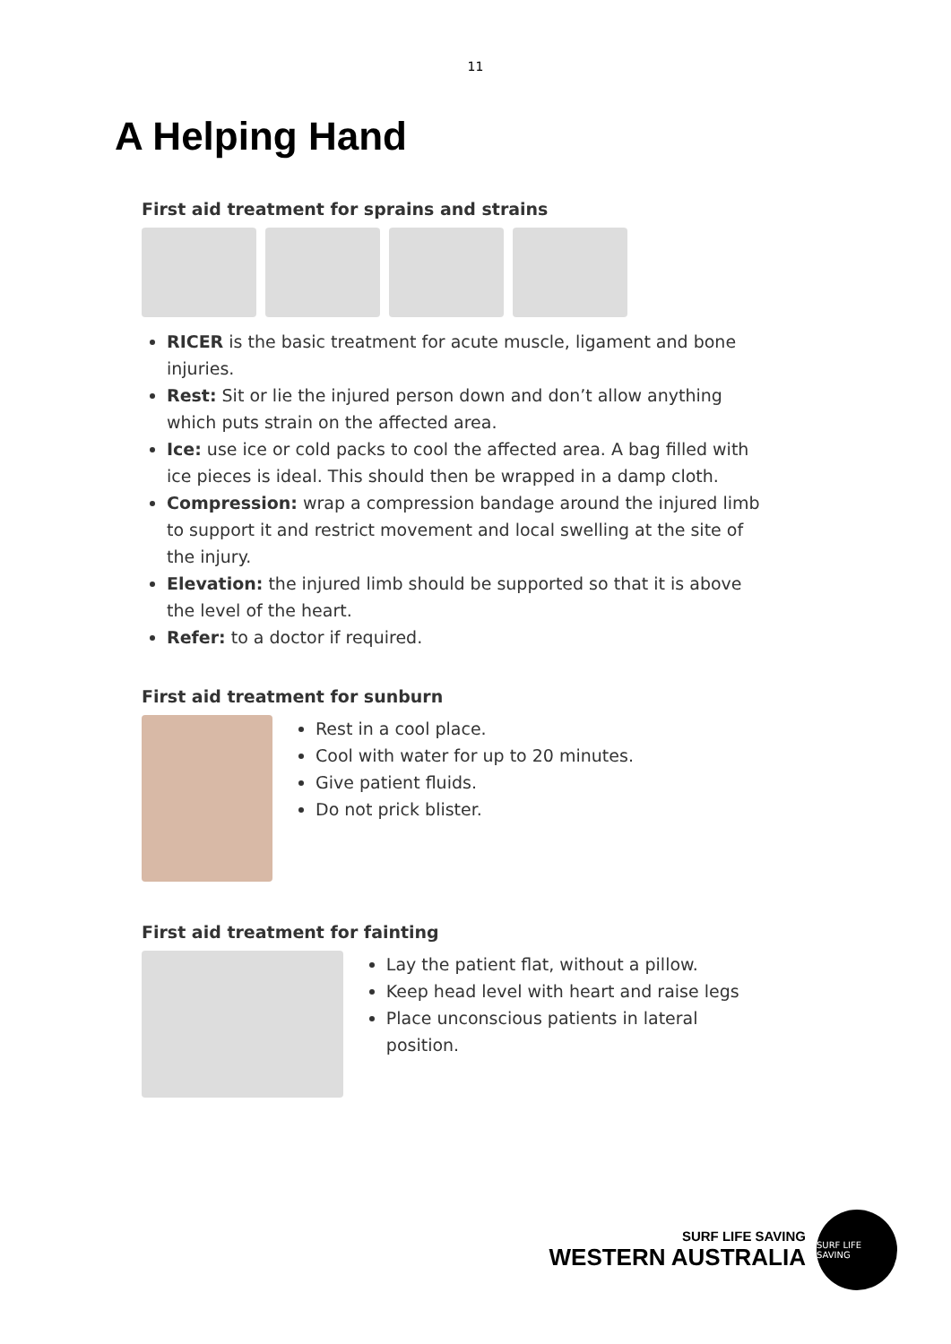11
A Helping Hand
First aid treatment for sprains and strains
RICER is the basic treatment for acute muscle, ligament and bone injuries.
Rest: Sit or lie the injured person down and don’t allow anything which puts strain on the affected area.
Ice: use ice or cold packs to cool the affected area. A bag filled with ice pieces is ideal. This should then be wrapped in a damp cloth.
Compression: wrap a compression bandage around the injured limb to support it and restrict movement and local swelling at the site of the injury.
Elevation: the injured limb should be supported so that it is above the level of the heart.
Refer: to a doctor if required.
First aid treatment for sunburn
Rest in a cool place.
Cool with water for up to 20 minutes.
Give patient fluids.
Do not prick blister.
First aid treatment for fainting
Lay the patient flat, without a pillow.
Keep head level with heart and raise legs
Place unconscious patients in lateral position.
SURF LIFE SAVING
WESTERN AUSTRALIA
SURF LIFE SAVING